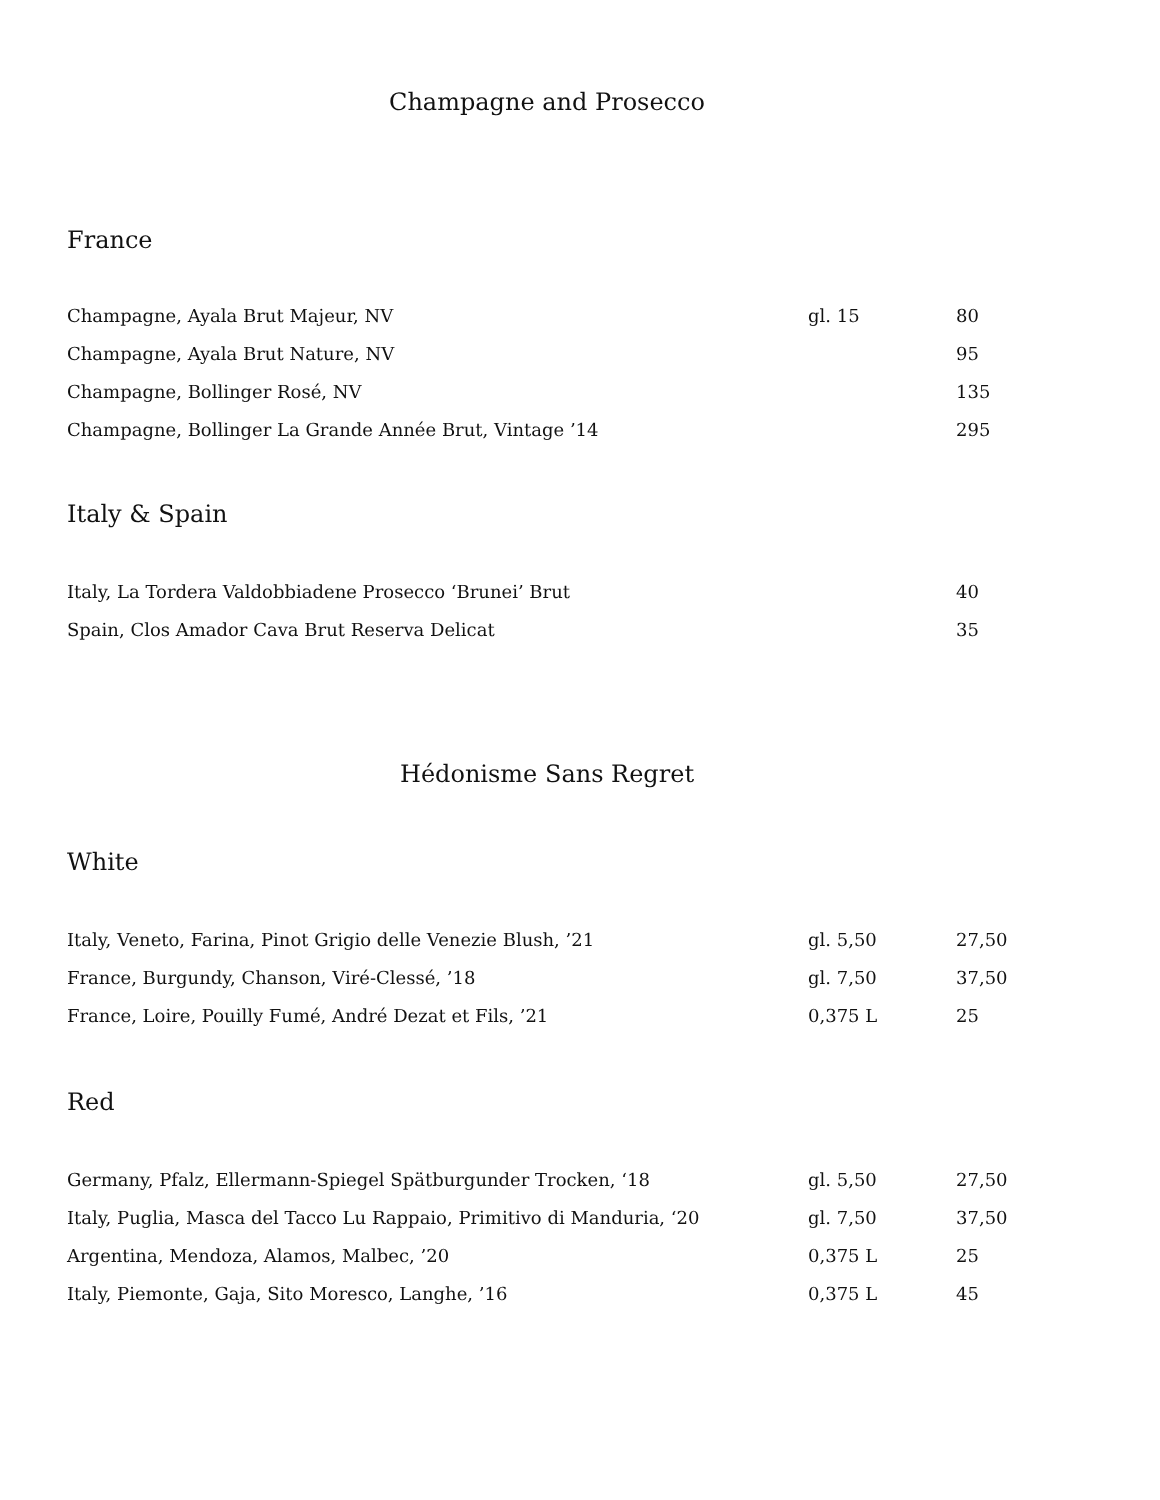Champagne and Prosecco
France
| Champagne, Ayala Brut Majeur, NV | gl. 15 | 80 |
| Champagne, Ayala Brut Nature, NV | | 95 |
| Champagne, Bollinger Rosé, NV | | 135 |
| Champagne, Bollinger La Grande Année Brut, Vintage ’14 | | 295 |
Italy & Spain
| Italy, La Tordera Valdobbiadene Prosecco ‘Brunei’ Brut | | 40 |
| Spain, Clos Amador Cava Brut Reserva Delicat | | 35 |
Hédonisme Sans Regret
White
| Italy, Veneto, Farina, Pinot Grigio delle Venezie Blush, ’21 | gl. 5,50 | 27,50 |
| France, Burgundy, Chanson, Viré-Clessé, ’18 | gl. 7,50 | 37,50 |
| France, Loire, Pouilly Fumé, André Dezat et Fils, ’21 | 0,375 L | 25 |
Red
| Germany, Pfalz, Ellermann-Spiegel Spätburgunder Trocken, ‘18 | gl. 5,50 | 27,50 |
| Italy, Puglia, Masca del Tacco Lu Rappaio, Primitivo di Manduria, ‘20 | gl. 7,50 | 37,50 |
| Argentina, Mendoza, Alamos, Malbec, ’20 | 0,375 L | 25 |
| Italy, Piemonte, Gaja, Sito Moresco, Langhe, ’16 | 0,375 L | 45 |